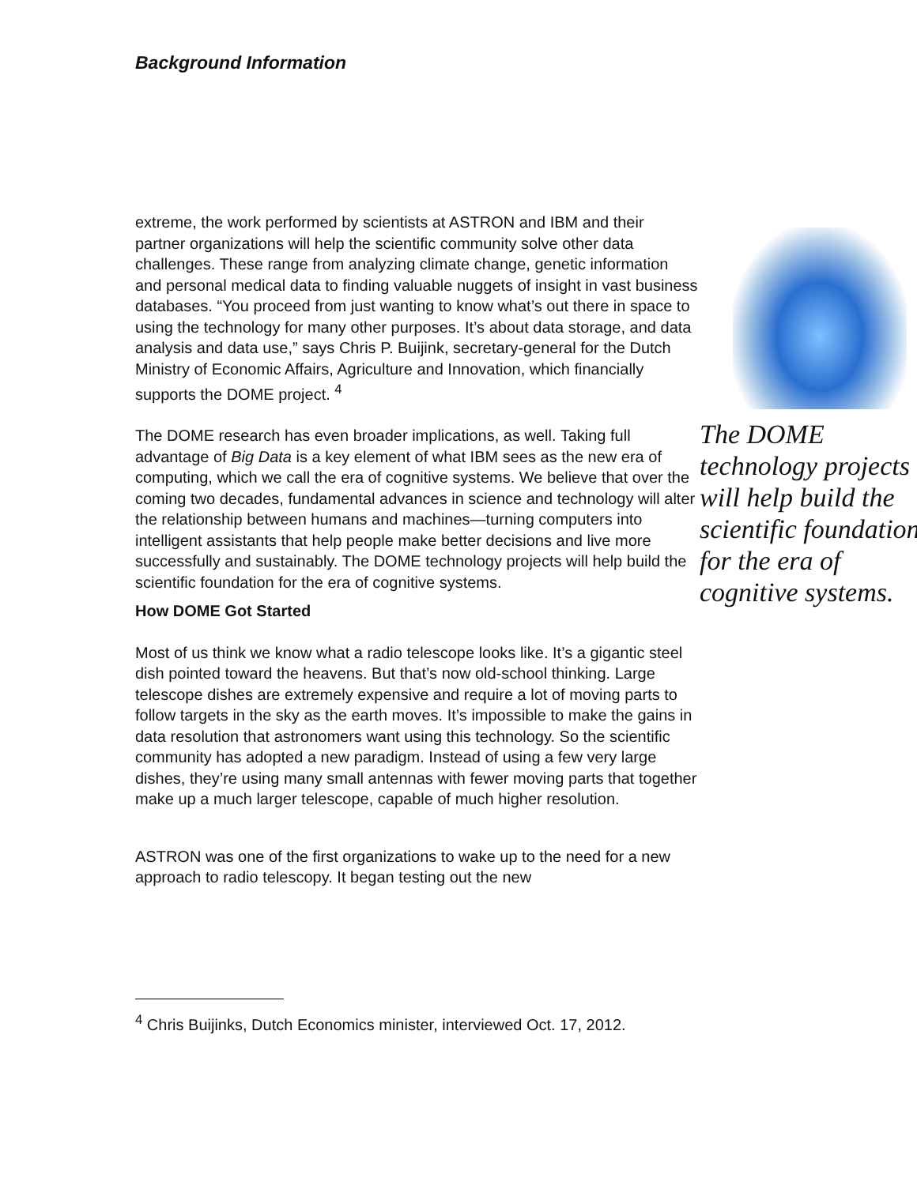Background Information
extreme, the work performed by scientists at ASTRON and IBM and their partner organizations will help the scientific community solve other data challenges. These range from analyzing climate change, genetic information and personal medical data to finding valuable nuggets of insight in vast business databases. “You proceed from just wanting to know what’s out there in space to using the technology for many other purposes. It’s about data storage, and data analysis and data use,” says Chris P. Buijink, secretary-general for the Dutch Ministry of Economic Affairs, Agriculture and Innovation, which financially supports the DOME project. <sup>4</sup>
The DOME research has even broader implications, as well. Taking full advantage of Big Data is a key element of what IBM sees as the new era of computing, which we call the era of cognitive systems. We believe that over the coming two decades, fundamental advances in science and technology will alter the relationship between humans and machines—turning computers into intelligent assistants that help people make better decisions and live more successfully and sustainably. The DOME technology projects will help build the scientific foundation for the era of cognitive systems.
How DOME Got Started
Most of us think we know what a radio telescope looks like. It’s a gigantic steel dish pointed toward the heavens. But that’s now old-school thinking. Large telescope dishes are extremely expensive and require a lot of moving parts to follow targets in the sky as the earth moves. It’s impossible to make the gains in data resolution that astronomers want using this technology. So the scientific community has adopted a new paradigm. Instead of using a few very large dishes, they’re using many small antennas with fewer moving parts that together make up a much larger telescope, capable of much higher resolution.
ASTRON was one of the first organizations to wake up to the need for a new approach to radio telescopy. It began testing out the new
The DOME technology projects will help build the scientific foundation for the era of cognitive systems.
<sup>4</sup> Chris Buijinks, Dutch Economics minister, interviewed Oct. 17, 2012.